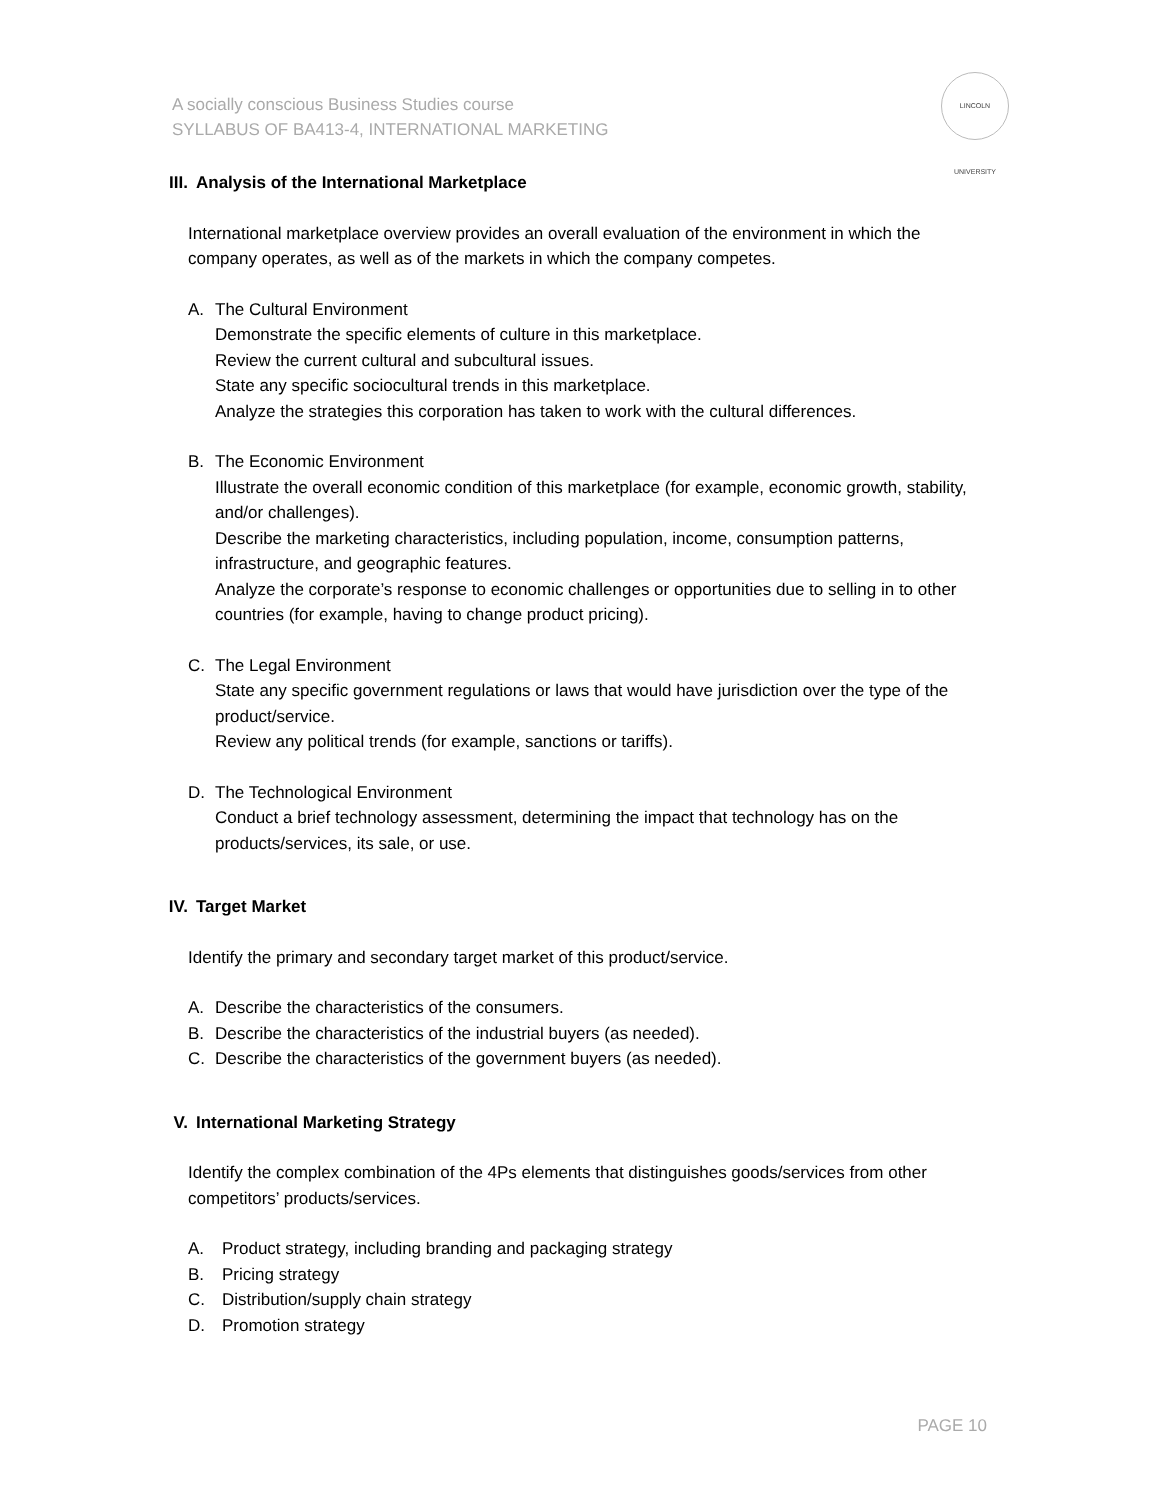A socially conscious Business Studies course
SYLLABUS OF BA413-4, INTERNATIONAL MARKETING
LINCOLN UNIVERSITY
III. Analysis of the International Marketplace
International marketplace overview provides an overall evaluation of the environment in which the company operates, as well as of the markets in which the company competes.
A. The Cultural Environment
Demonstrate the specific elements of culture in this marketplace.
Review the current cultural and subcultural issues.
State any specific sociocultural trends in this marketplace.
Analyze the strategies this corporation has taken to work with the cultural differences.
B. The Economic Environment
Illustrate the overall economic condition of this marketplace (for example, economic growth, stability, and/or challenges).
Describe the marketing characteristics, including population, income, consumption patterns, infrastructure, and geographic features.
Analyze the corporate’s response to economic challenges or opportunities due to selling in to other countries (for example, having to change product pricing).
C. The Legal Environment
State any specific government regulations or laws that would have jurisdiction over the type of the product/service.
Review any political trends (for example, sanctions or tariffs).
D. The Technological Environment
Conduct a brief technology assessment, determining the impact that technology has on the products/services, its sale, or use.
IV. Target Market
Identify the primary and secondary target market of this product/service.
A. Describe the characteristics of the consumers.
B. Describe the characteristics of the industrial buyers (as needed).
C. Describe the characteristics of the government buyers (as needed).
V. International Marketing Strategy
Identify the complex combination of the 4Ps elements that distinguishes goods/services from other competitors’ products/services.
A. Product strategy, including branding and packaging strategy
B. Pricing strategy
C. Distribution/supply chain strategy
D. Promotion strategy
PAGE 10